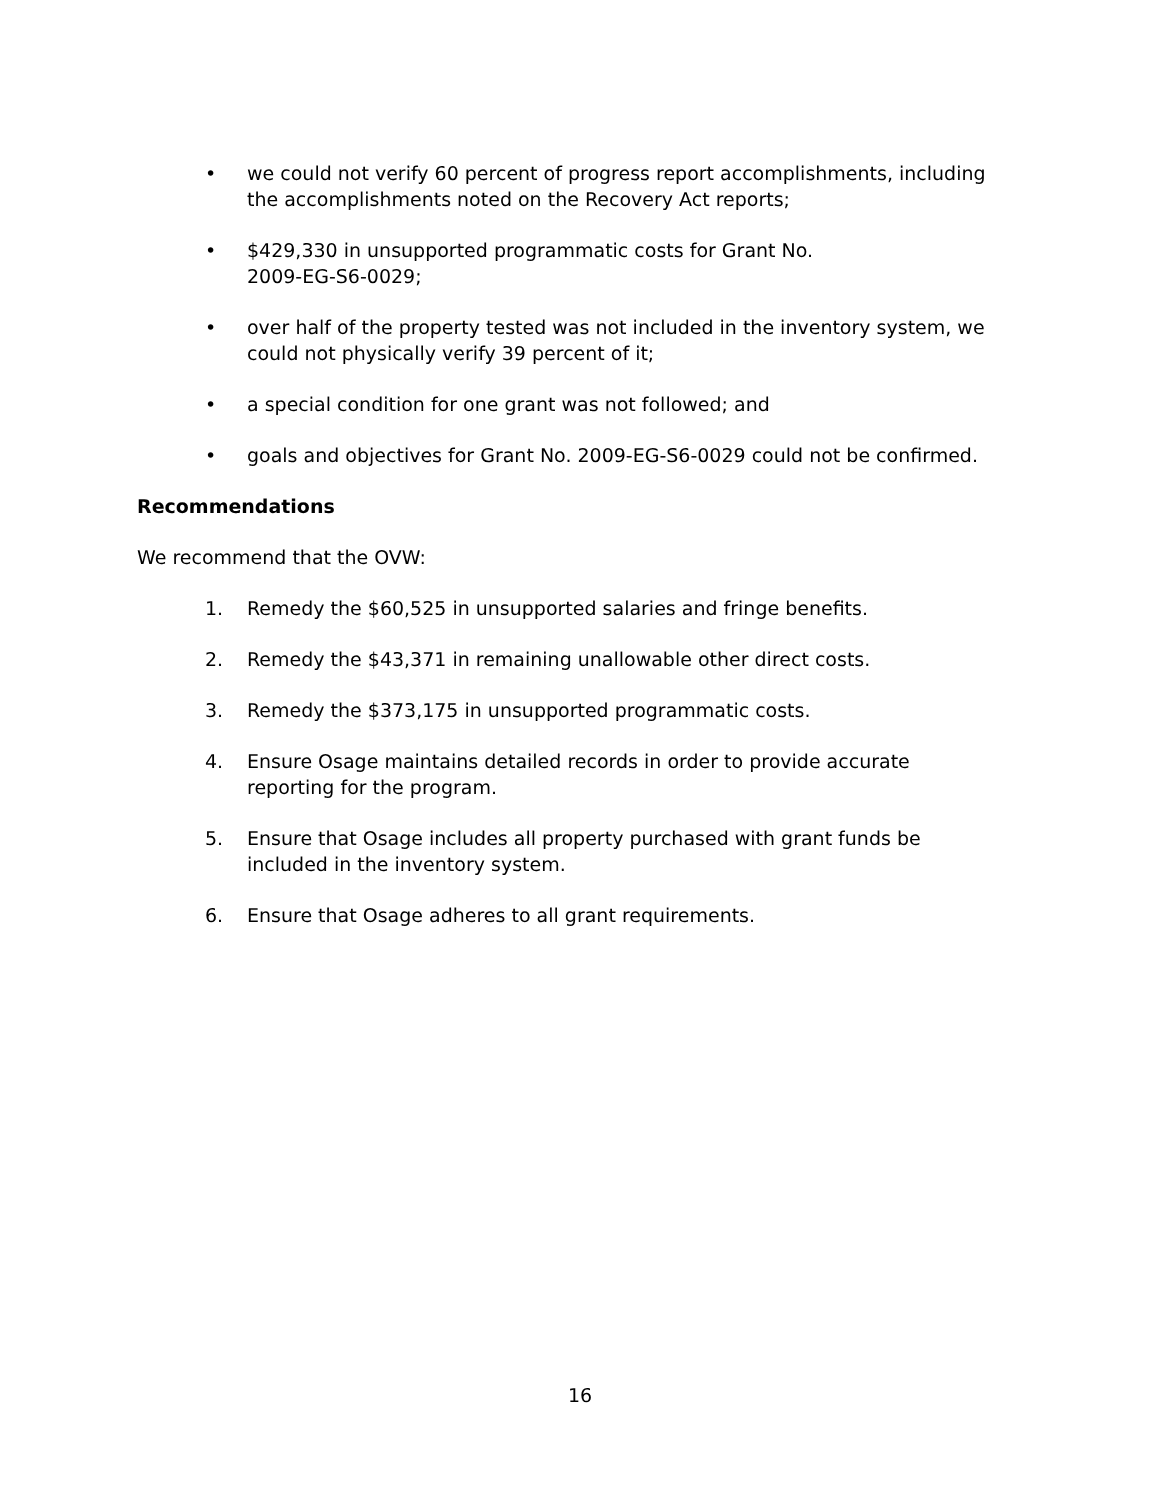• we could not verify 60 percent of progress report accomplishments, including the accomplishments noted on the Recovery Act reports;
• $429,330 in unsupported programmatic costs for Grant No.
2009-EG-S6-0029;
• over half of the property tested was not included in the inventory system, we could not physically verify 39 percent of it;
• a special condition for one grant was not followed; and
• goals and objectives for Grant No. 2009-EG-S6-0029 could not be confirmed.
Recommendations
We recommend that the OVW:
1. Remedy the $60,525 in unsupported salaries and fringe benefits.
2. Remedy the $43,371 in remaining unallowable other direct costs.
3. Remedy the $373,175 in unsupported programmatic costs.
4. Ensure Osage maintains detailed records in order to provide accurate reporting for the program.
5. Ensure that Osage includes all property purchased with grant funds be included in the inventory system.
6. Ensure that Osage adheres to all grant requirements.
16